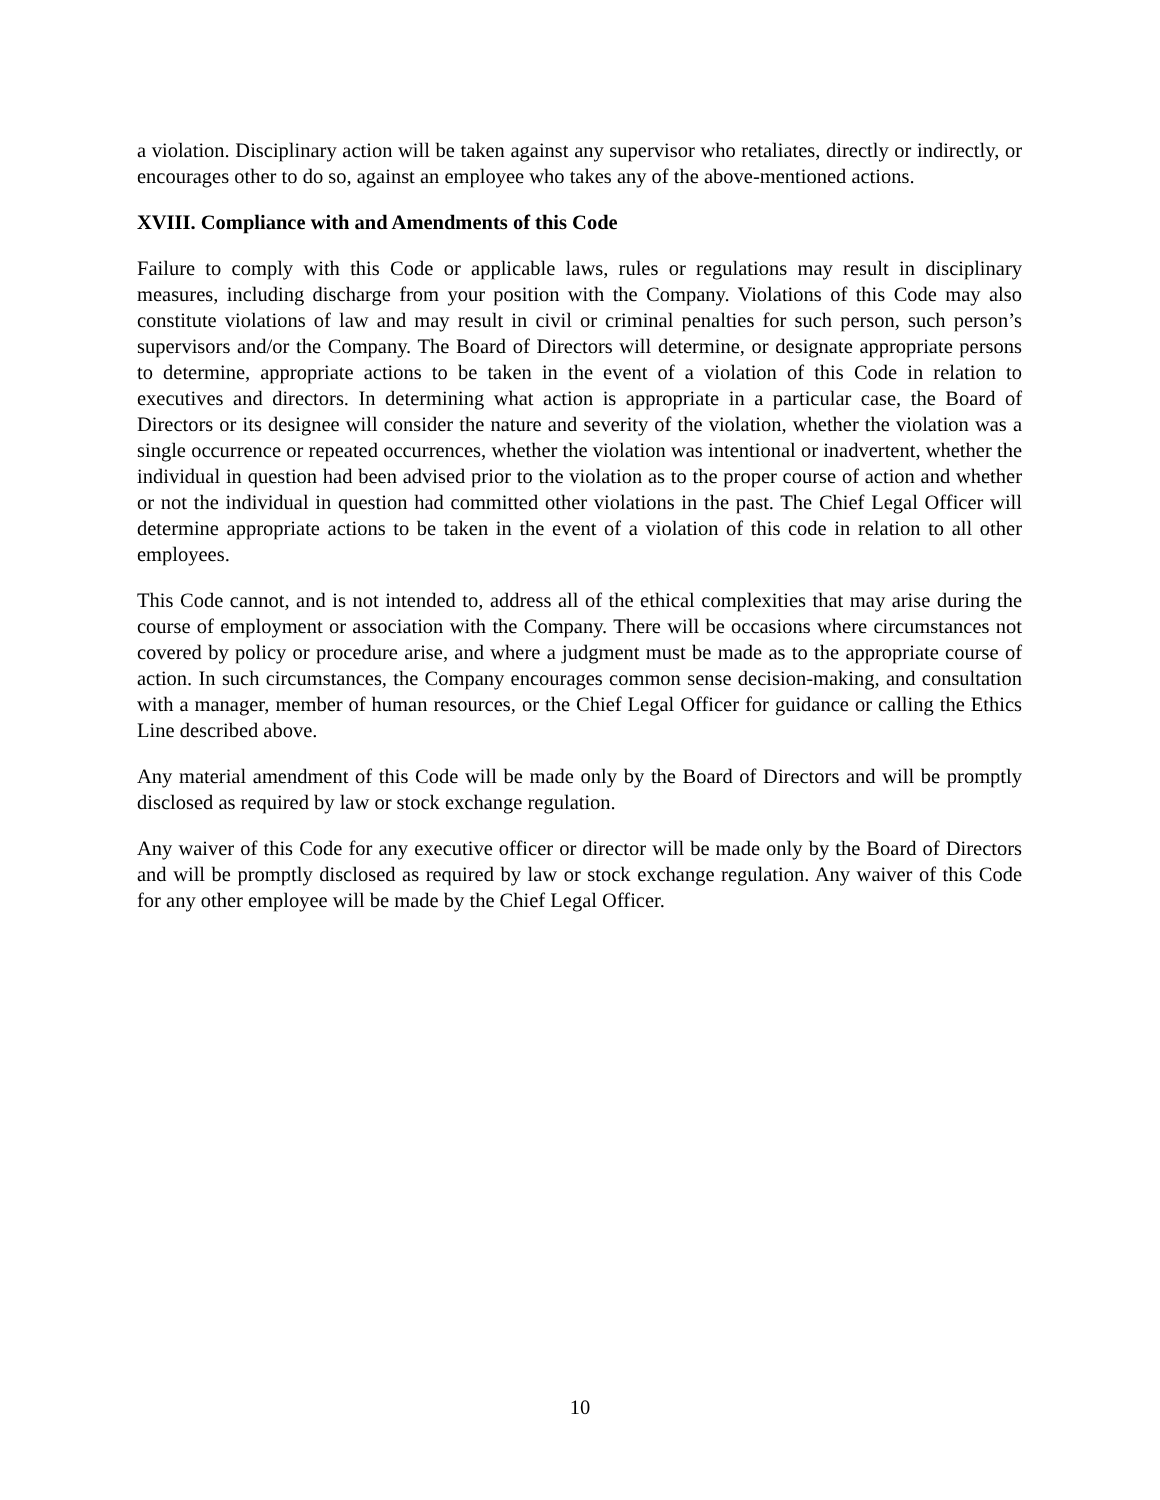a violation. Disciplinary action will be taken against any supervisor who retaliates, directly or indirectly, or encourages other to do so, against an employee who takes any of the above-mentioned actions.
XVIII. Compliance with and Amendments of this Code
Failure to comply with this Code or applicable laws, rules or regulations may result in disciplinary measures, including discharge from your position with the Company. Violations of this Code may also constitute violations of law and may result in civil or criminal penalties for such person, such person’s supervisors and/or the Company. The Board of Directors will determine, or designate appropriate persons to determine, appropriate actions to be taken in the event of a violation of this Code in relation to executives and directors. In determining what action is appropriate in a particular case, the Board of Directors or its designee will consider the nature and severity of the violation, whether the violation was a single occurrence or repeated occurrences, whether the violation was intentional or inadvertent, whether the individual in question had been advised prior to the violation as to the proper course of action and whether or not the individual in question had committed other violations in the past. The Chief Legal Officer will determine appropriate actions to be taken in the event of a violation of this code in relation to all other employees.
This Code cannot, and is not intended to, address all of the ethical complexities that may arise during the course of employment or association with the Company. There will be occasions where circumstances not covered by policy or procedure arise, and where a judgment must be made as to the appropriate course of action. In such circumstances, the Company encourages common sense decision-making, and consultation with a manager, member of human resources, or the Chief Legal Officer for guidance or calling the Ethics Line described above.
Any material amendment of this Code will be made only by the Board of Directors and will be promptly disclosed as required by law or stock exchange regulation.
Any waiver of this Code for any executive officer or director will be made only by the Board of Directors and will be promptly disclosed as required by law or stock exchange regulation. Any waiver of this Code for any other employee will be made by the Chief Legal Officer.
10